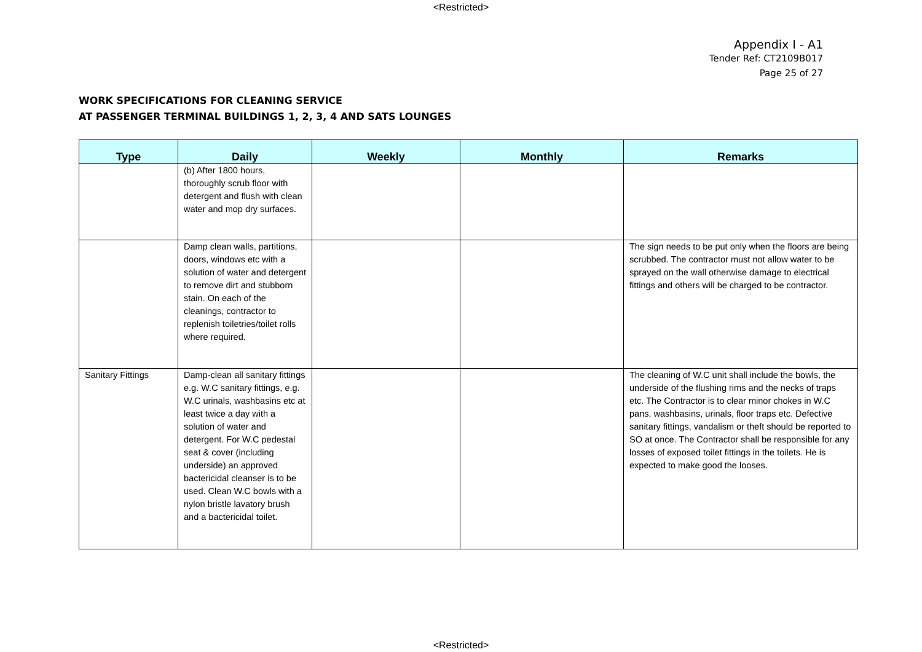<Restricted>
Appendix I - A1
Tender Ref: CT2109B017
Page 25 of 27
WORK SPECIFICATIONS FOR CLEANING SERVICE
AT PASSENGER TERMINAL BUILDINGS 1, 2, 3, 4 AND SATS LOUNGES
| Type | Daily | Weekly | Monthly | Remarks |
| --- | --- | --- | --- | --- |
| | (b) After 1800 hours, thoroughly scrub floor with detergent and flush with clean water and mop dry surfaces. | | | |
| | Damp clean walls, partitions, doors, windows etc with a solution of water and detergent to remove dirt and stubborn stain. On each of the cleanings, contractor to replenish toiletries/toilet rolls where required. | | | The sign needs to be put only when the floors are being scrubbed. The contractor must not allow water to be sprayed on the wall otherwise damage to electrical fittings and others will be charged to be contractor. |
| Sanitary Fittings | Damp-clean all sanitary fittings e.g. W.C sanitary fittings, e.g. W.C urinals, washbasins etc at least twice a day with a solution of water and detergent. For W.C pedestal seat & cover (including underside) an approved bactericidal cleanser is to be used. Clean W.C bowls with a nylon bristle lavatory brush and a bactericidal toilet. | | | The cleaning of W.C unit shall include the bowls, the underside of the flushing rims and the necks of traps etc. The Contractor is to clear minor chokes in W.C pans, washbasins, urinals, floor traps etc. Defective sanitary fittings, vandalism or theft should be reported to SO at once. The Contractor shall be responsible for any losses of exposed toilet fittings in the toilets. He is expected to make good the looses. |
<Restricted>